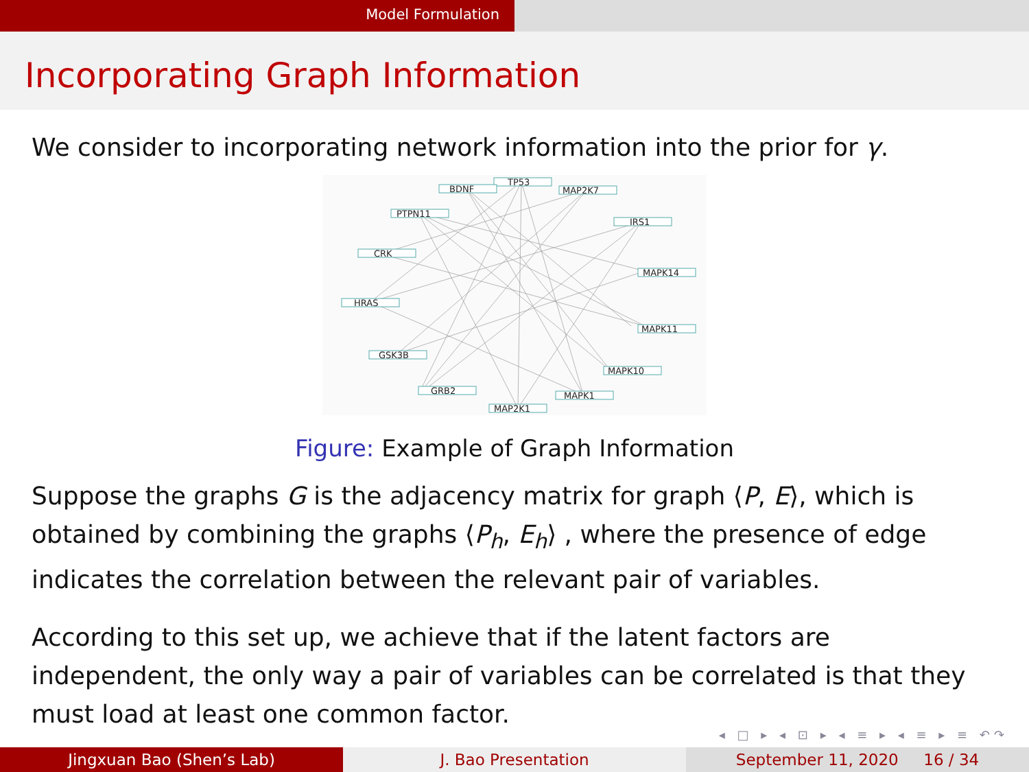Model Formulation
Incorporating Graph Information
We consider to incorporating network information into the prior for γ.
TP53
BDNF
MAP2K7
PTPN11
IRS1
CRK
MAPK14
HRAS
MAPK11
GSK3B
MAPK10
GRB2
MAPK1
MAP2K1
Figure: Example of Graph Information
Suppose the graphs G is the adjacency matrix for graph ⟨P, E⟩, which is obtained by combining the graphs ⟨P<sub>h</sub>, E<sub>h</sub>⟩ , where the presence of edge indicates the correlation between the relevant pair of variables.
According to this set up, we achieve that if the latent factors are independent, the only way a pair of variables can be correlated is that they must load at least one common factor.
◂ □ ▸ ◂ ⊡ ▸ ◂ ≡ ▸ ◂ ≡ ▸ ≡ ↶↷
Jingxuan Bao (Shen’s Lab) J. Bao Presentation September 11, 2020 16 / 34